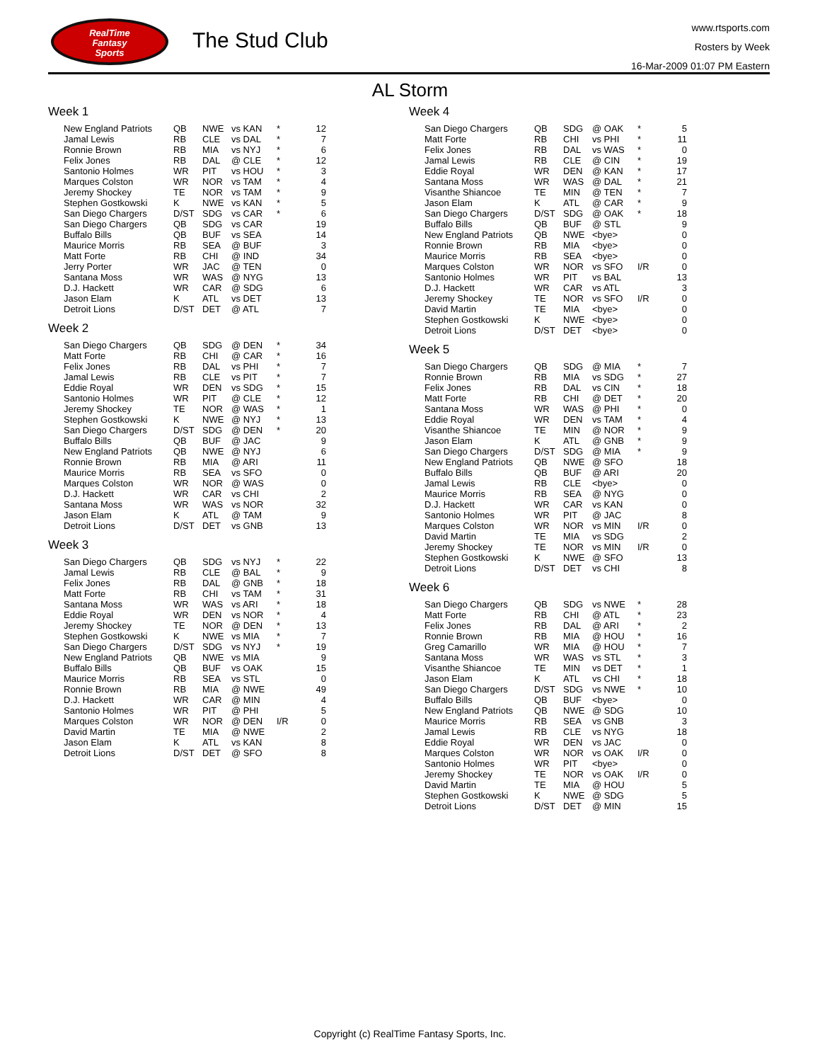RealTime
Fantasy
Sports
The Stud Club
www.rtsports.com
Rosters by Week
16-Mar-2009 01:07 PM Eastern
AL Storm
Week 1
| New England Patriots | QB | NWE | vs KAN | * | 12 |
| Jamal Lewis | RB | CLE | vs DAL | * | 7 |
| Ronnie Brown | RB | MIA | vs NYJ | * | 6 |
| Felix Jones | RB | DAL | @ CLE | * | 12 |
| Santonio Holmes | WR | PIT | vs HOU | * | 3 |
| Marques Colston | WR | NOR | vs TAM | * | 4 |
| Jeremy Shockey | TE | NOR | vs TAM | * | 9 |
| Stephen Gostkowski | K | NWE | vs KAN | * | 5 |
| San Diego Chargers | D/ST | SDG | vs CAR | * | 6 |
| San Diego Chargers | QB | SDG | vs CAR | | 19 |
| Buffalo Bills | QB | BUF | vs SEA | | 14 |
| Maurice Morris | RB | SEA | @ BUF | | 3 |
| Matt Forte | RB | CHI | @ IND | | 34 |
| Jerry Porter | WR | JAC | @ TEN | | 0 |
| Santana Moss | WR | WAS | @ NYG | | 13 |
| D.J. Hackett | WR | CAR | @ SDG | | 6 |
| Jason Elam | K | ATL | vs DET | | 13 |
| Detroit Lions | D/ST | DET | @ ATL | | 7 |
Week 2
| San Diego Chargers | QB | SDG | @ DEN | * | 34 |
| Matt Forte | RB | CHI | @ CAR | * | 16 |
| Felix Jones | RB | DAL | vs PHI | * | 7 |
| Jamal Lewis | RB | CLE | vs PIT | * | 7 |
| Eddie Royal | WR | DEN | vs SDG | * | 15 |
| Santonio Holmes | WR | PIT | @ CLE | * | 12 |
| Jeremy Shockey | TE | NOR | @ WAS | * | 1 |
| Stephen Gostkowski | K | NWE | @ NYJ | * | 13 |
| San Diego Chargers | D/ST | SDG | @ DEN | * | 20 |
| Buffalo Bills | QB | BUF | @ JAC | | 9 |
| New England Patriots | QB | NWE | @ NYJ | | 6 |
| Ronnie Brown | RB | MIA | @ ARI | | 11 |
| Maurice Morris | RB | SEA | vs SFO | | 0 |
| Marques Colston | WR | NOR | @ WAS | | 0 |
| D.J. Hackett | WR | CAR | vs CHI | | 2 |
| Santana Moss | WR | WAS | vs NOR | | 32 |
| Jason Elam | K | ATL | @ TAM | | 9 |
| Detroit Lions | D/ST | DET | vs GNB | | 13 |
Week 3
| San Diego Chargers | QB | SDG | vs NYJ | * | 22 |
| Jamal Lewis | RB | CLE | @ BAL | * | 9 |
| Felix Jones | RB | DAL | @ GNB | * | 18 |
| Matt Forte | RB | CHI | vs TAM | * | 31 |
| Santana Moss | WR | WAS | vs ARI | * | 18 |
| Eddie Royal | WR | DEN | vs NOR | * | 4 |
| Jeremy Shockey | TE | NOR | @ DEN | * | 13 |
| Stephen Gostkowski | K | NWE | vs MIA | * | 7 |
| San Diego Chargers | D/ST | SDG | vs NYJ | * | 19 |
| New England Patriots | QB | NWE | vs MIA | | 9 |
| Buffalo Bills | QB | BUF | vs OAK | | 15 |
| Maurice Morris | RB | SEA | vs STL | | 0 |
| Ronnie Brown | RB | MIA | @ NWE | | 49 |
| D.J. Hackett | WR | CAR | @ MIN | | 4 |
| Santonio Holmes | WR | PIT | @ PHI | | 5 |
| Marques Colston | WR | NOR | @ DEN | I/R | 0 |
| David Martin | TE | MIA | @ NWE | | 2 |
| Jason Elam | K | ATL | vs KAN | | 8 |
| Detroit Lions | D/ST | DET | @ SFO | | 8 |
Week 4
| San Diego Chargers | QB | SDG | @ OAK | * | 5 |
| Matt Forte | RB | CHI | vs PHI | * | 11 |
| Felix Jones | RB | DAL | vs WAS | * | 0 |
| Jamal Lewis | RB | CLE | @ CIN | * | 19 |
| Eddie Royal | WR | DEN | @ KAN | * | 17 |
| Santana Moss | WR | WAS | @ DAL | * | 21 |
| Visanthe Shiancoe | TE | MIN | @ TEN | * | 7 |
| Jason Elam | K | ATL | @ CAR | * | 9 |
| San Diego Chargers | D/ST | SDG | @ OAK | * | 18 |
| Buffalo Bills | QB | BUF | @ STL | | 9 |
| New England Patriots | QB | NWE | <bye> | | 0 |
| Ronnie Brown | RB | MIA | <bye> | | 0 |
| Maurice Morris | RB | SEA | <bye> | | 0 |
| Marques Colston | WR | NOR | vs SFO | I/R | 0 |
| Santonio Holmes | WR | PIT | vs BAL | | 13 |
| D.J. Hackett | WR | CAR | vs ATL | | 3 |
| Jeremy Shockey | TE | NOR | vs SFO | I/R | 0 |
| David Martin | TE | MIA | <bye> | | 0 |
| Stephen Gostkowski | K | NWE | <bye> | | 0 |
| Detroit Lions | D/ST | DET | <bye> | | 0 |
Week 5
| San Diego Chargers | QB | SDG | @ MIA | * | 7 |
| Ronnie Brown | RB | MIA | vs SDG | * | 27 |
| Felix Jones | RB | DAL | vs CIN | * | 18 |
| Matt Forte | RB | CHI | @ DET | * | 20 |
| Santana Moss | WR | WAS | @ PHI | * | 0 |
| Eddie Royal | WR | DEN | vs TAM | * | 4 |
| Visanthe Shiancoe | TE | MIN | @ NOR | * | 9 |
| Jason Elam | K | ATL | @ GNB | * | 9 |
| San Diego Chargers | D/ST | SDG | @ MIA | * | 9 |
| New England Patriots | QB | NWE | @ SFO | | 18 |
| Buffalo Bills | QB | BUF | @ ARI | | 20 |
| Jamal Lewis | RB | CLE | <bye> | | 0 |
| Maurice Morris | RB | SEA | @ NYG | | 0 |
| D.J. Hackett | WR | CAR | vs KAN | | 0 |
| Santonio Holmes | WR | PIT | @ JAC | | 8 |
| Marques Colston | WR | NOR | vs MIN | I/R | 0 |
| David Martin | TE | MIA | vs SDG | | 2 |
| Jeremy Shockey | TE | NOR | vs MIN | I/R | 0 |
| Stephen Gostkowski | K | NWE | @ SFO | | 13 |
| Detroit Lions | D/ST | DET | vs CHI | | 8 |
Week 6
| San Diego Chargers | QB | SDG | vs NWE | * | 28 |
| Matt Forte | RB | CHI | @ ATL | * | 23 |
| Felix Jones | RB | DAL | @ ARI | * | 2 |
| Ronnie Brown | RB | MIA | @ HOU | * | 16 |
| Greg Camarillo | WR | MIA | @ HOU | * | 7 |
| Santana Moss | WR | WAS | vs STL | * | 3 |
| Visanthe Shiancoe | TE | MIN | vs DET | * | 1 |
| Jason Elam | K | ATL | vs CHI | * | 18 |
| San Diego Chargers | D/ST | SDG | vs NWE | * | 10 |
| Buffalo Bills | QB | BUF | <bye> | | 0 |
| New England Patriots | QB | NWE | @ SDG | | 10 |
| Maurice Morris | RB | SEA | vs GNB | | 3 |
| Jamal Lewis | RB | CLE | vs NYG | | 18 |
| Eddie Royal | WR | DEN | vs JAC | | 0 |
| Marques Colston | WR | NOR | vs OAK | I/R | 0 |
| Santonio Holmes | WR | PIT | <bye> | | 0 |
| Jeremy Shockey | TE | NOR | vs OAK | I/R | 0 |
| David Martin | TE | MIA | @ HOU | | 5 |
| Stephen Gostkowski | K | NWE | @ SDG | | 5 |
| Detroit Lions | D/ST | DET | @ MIN | | 15 |
Copyright (c) RealTime Fantasy Sports, Inc.